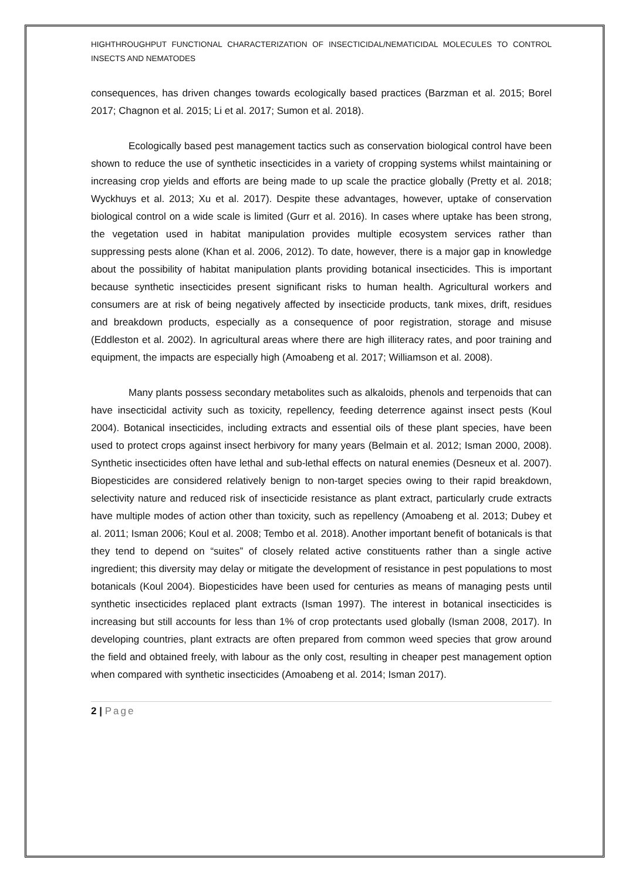HIGHTHROUGHPUT FUNCTIONAL CHARACTERIZATION OF INSECTICIDAL/NEMATICIDAL MOLECULES TO CONTROL INSECTS AND NEMATODES
consequences, has driven changes towards ecologically based practices (Barzman et al. 2015; Borel 2017; Chagnon et al. 2015; Li et al. 2017; Sumon et al. 2018).
Ecologically based pest management tactics such as conservation biological control have been shown to reduce the use of synthetic insecticides in a variety of cropping systems whilst maintaining or increasing crop yields and efforts are being made to up scale the practice globally (Pretty et al. 2018; Wyckhuys et al. 2013; Xu et al. 2017). Despite these advantages, however, uptake of conservation biological control on a wide scale is limited (Gurr et al. 2016). In cases where uptake has been strong, the vegetation used in habitat manipulation provides multiple ecosystem services rather than suppressing pests alone (Khan et al. 2006, 2012). To date, however, there is a major gap in knowledge about the possibility of habitat manipulation plants providing botanical insecticides. This is important because synthetic insecticides present significant risks to human health. Agricultural workers and consumers are at risk of being negatively affected by insecticide products, tank mixes, drift, residues and breakdown products, especially as a consequence of poor registration, storage and misuse (Eddleston et al. 2002). In agricultural areas where there are high illiteracy rates, and poor training and equipment, the impacts are especially high (Amoabeng et al. 2017; Williamson et al. 2008).
Many plants possess secondary metabolites such as alkaloids, phenols and terpenoids that can have insecticidal activity such as toxicity, repellency, feeding deterrence against insect pests (Koul 2004). Botanical insecticides, including extracts and essential oils of these plant species, have been used to protect crops against insect herbivory for many years (Belmain et al. 2012; Isman 2000, 2008). Synthetic insecticides often have lethal and sub-lethal effects on natural enemies (Desneux et al. 2007). Biopesticides are considered relatively benign to non-target species owing to their rapid breakdown, selectivity nature and reduced risk of insecticide resistance as plant extract, particularly crude extracts have multiple modes of action other than toxicity, such as repellency (Amoabeng et al. 2013; Dubey et al. 2011; Isman 2006; Koul et al. 2008; Tembo et al. 2018). Another important benefit of botanicals is that they tend to depend on “suites” of closely related active constituents rather than a single active ingredient; this diversity may delay or mitigate the development of resistance in pest populations to most botanicals (Koul 2004). Biopesticides have been used for centuries as means of managing pests until synthetic insecticides replaced plant extracts (Isman 1997). The interest in botanical insecticides is increasing but still accounts for less than 1% of crop protectants used globally (Isman 2008, 2017). In developing countries, plant extracts are often prepared from common weed species that grow around the field and obtained freely, with labour as the only cost, resulting in cheaper pest management option when compared with synthetic insecticides (Amoabeng et al. 2014; Isman 2017).
2 | Page